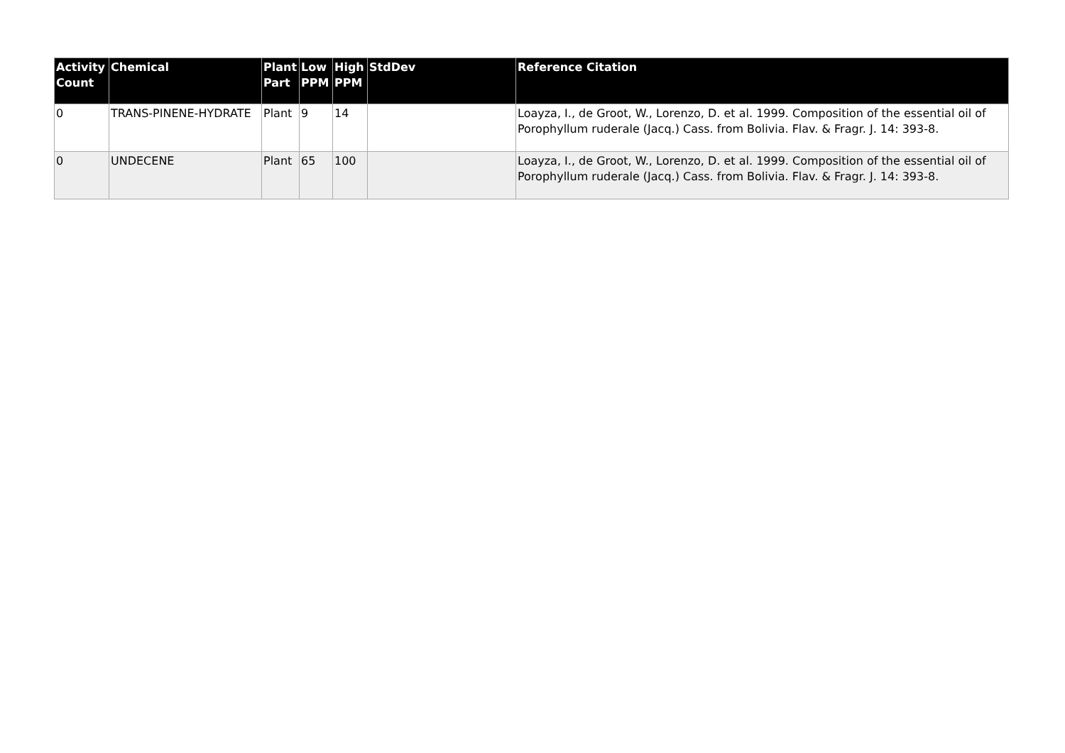| Activity Count | Chemical | Plant Part | Low PPM | High PPM | StdDev | Reference Citation |
| --- | --- | --- | --- | --- | --- | --- |
| 0 | TRANS-PINENE-HYDRATE | Plant | 9 | 14 | | Loayza, I., de Groot, W., Lorenzo, D. et al. 1999. Composition of the essential oil of Porophyllum ruderale (Jacq.) Cass. from Bolivia. Flav. & Fragr. J. 14: 393-8. |
| 0 | UNDECENE | Plant | 65 | 100 | | Loayza, I., de Groot, W., Lorenzo, D. et al. 1999. Composition of the essential oil of Porophyllum ruderale (Jacq.) Cass. from Bolivia. Flav. & Fragr. J. 14: 393-8. |